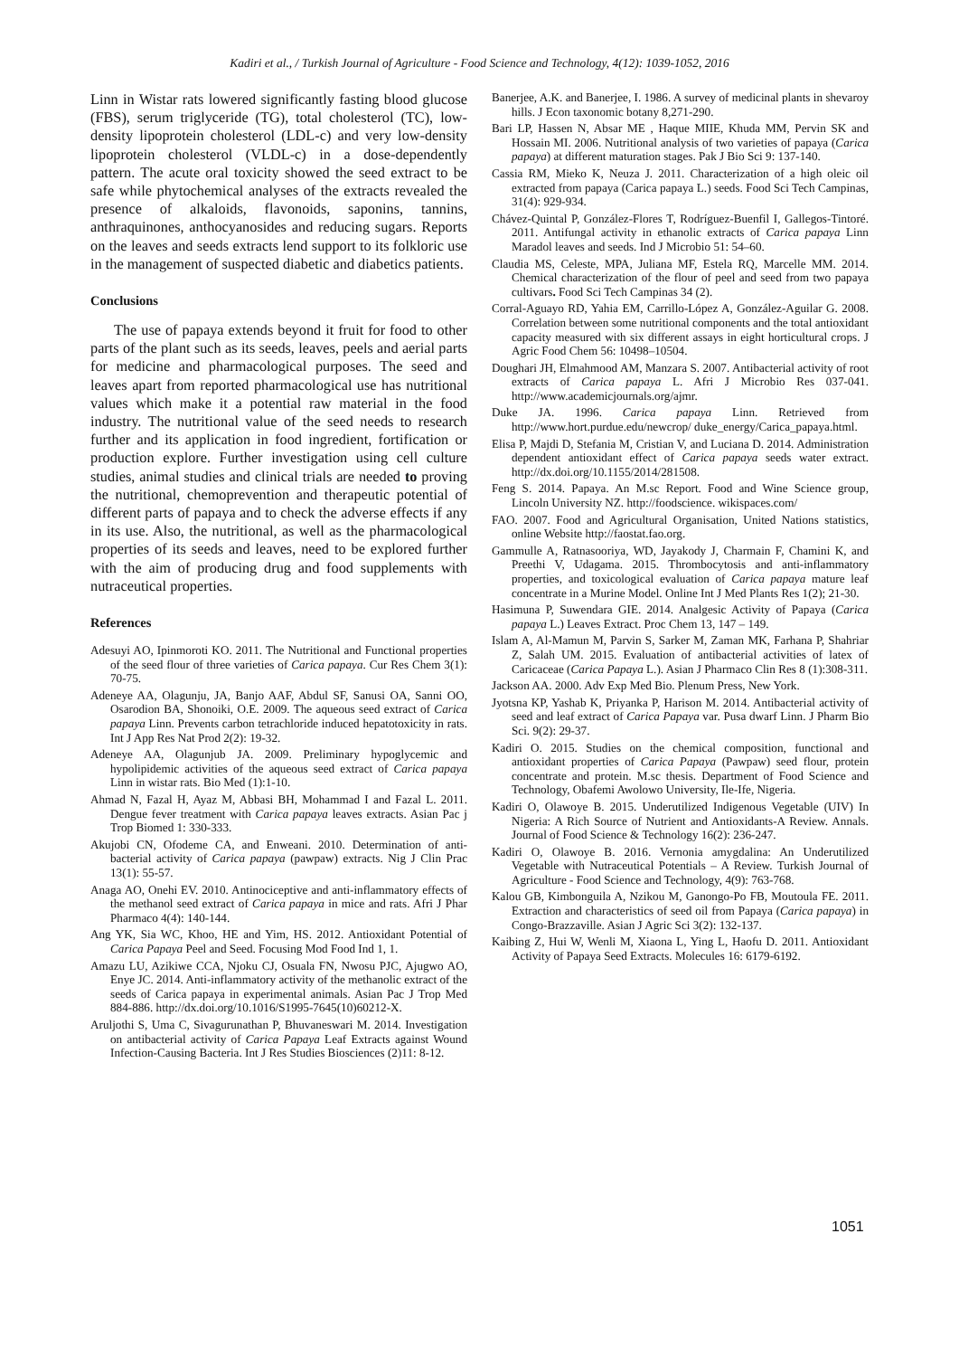Kadiri et al., / Turkish Journal of Agriculture - Food Science and Technology, 4(12): 1039-1052, 2016
Linn in Wistar rats lowered significantly fasting blood glucose (FBS), serum triglyceride (TG), total cholesterol (TC), low-density lipoprotein cholesterol (LDL-c) and very low-density lipoprotein cholesterol (VLDL-c) in a dose-dependently pattern. The acute oral toxicity showed the seed extract to be safe while phytochemical analyses of the extracts revealed the presence of alkaloids, flavonoids, saponins, tannins, anthraquinones, anthocyanosides and reducing sugars. Reports on the leaves and seeds extracts lend support to its folkloric use in the management of suspected diabetic and diabetics patients.
Conclusions
The use of papaya extends beyond it fruit for food to other parts of the plant such as its seeds, leaves, peels and aerial parts for medicine and pharmacological purposes. The seed and leaves apart from reported pharmacological use has nutritional values which make it a potential raw material in the food industry. The nutritional value of the seed needs to research further and its application in food ingredient, fortification or production explore. Further investigation using cell culture studies, animal studies and clinical trials are needed to proving the nutritional, chemoprevention and therapeutic potential of different parts of papaya and to check the adverse effects if any in its use. Also, the nutritional, as well as the pharmacological properties of its seeds and leaves, need to be explored further with the aim of producing drug and food supplements with nutraceutical properties.
References
Adesuyi AO, Ipinmoroti KO. 2011. The Nutritional and Functional properties of the seed flour of three varieties of Carica papaya. Cur Res Chem 3(1): 70-75.
Adeneye AA, Olagunju, JA, Banjo AAF, Abdul SF, Sanusi OA, Sanni OO, Osarodion BA, Shonoiki, O.E. 2009. The aqueous seed extract of Carica papaya Linn. Prevents carbon tetrachloride induced hepatotoxicity in rats. Int J App Res Nat Prod 2(2): 19-32.
Adeneye AA, Olagunjub JA. 2009. Preliminary hypoglycemic and hypolipidemic activities of the aqueous seed extract of Carica papaya Linn in wistar rats. Bio Med (1):1-10.
Ahmad N, Fazal H, Ayaz M, Abbasi BH, Mohammad I and Fazal L. 2011. Dengue fever treatment with Carica papaya leaves extracts. Asian Pac j Trop Biomed 1: 330-333.
Akujobi CN, Ofodeme CA, and Enweani. 2010. Determination of anti-bacterial activity of Carica papaya (pawpaw) extracts. Nig J Clin Prac 13(1): 55-57.
Anaga AO, Onehi EV. 2010. Antinociceptive and anti-inflammatory effects of the methanol seed extract of Carica papaya in mice and rats. Afri J Phar Pharmaco 4(4): 140-144.
Ang YK, Sia WC, Khoo, HE and Yim, HS. 2012. Antioxidant Potential of Carica Papaya Peel and Seed. Focusing Mod Food Ind 1, 1.
Amazu LU, Azikiwe CCA, Njoku CJ, Osuala FN, Nwosu PJC, Ajugwo AO, Enye JC. 2014. Anti-inflammatory activity of the methanolic extract of the seeds of Carica papaya in experimental animals. Asian Pac J Trop Med 884-886. http://dx.doi.org/10.1016/S1995-7645(10)60212-X.
Aruljothi S, Uma C, Sivagurunathan P, Bhuvaneswari M. 2014. Investigation on antibacterial activity of Carica Papaya Leaf Extracts against Wound Infection-Causing Bacteria. Int J Res Studies Biosciences (2)11: 8-12.
Banerjee, A.K. and Banerjee, I. 1986. A survey of medicinal plants in shevaroy hills. J Econ taxonomic botany 8,271-290.
Bari LP, Hassen N, Absar ME , Haque MIIE, Khuda MM, Pervin SK and Hossain MI. 2006. Nutritional analysis of two varieties of papaya (Carica papaya) at different maturation stages. Pak J Bio Sci 9: 137-140.
Cassia RM, Mieko K, Neuza J. 2011. Characterization of a high oleic oil extracted from papaya (Carica papaya L.) seeds. Food Sci Tech Campinas, 31(4): 929-934.
Chávez-Quintal P, González-Flores T, Rodríguez-Buenfil I, Gallegos-Tintoré. 2011. Antifungal activity in ethanolic extracts of Carica papaya Linn Maradol leaves and seeds. Ind J Microbio 51: 54–60.
Claudia MS, Celeste, MPA, Juliana MF, Estela RQ, Marcelle MM. 2014. Chemical characterization of the flour of peel and seed from two papaya cultivars. Food Sci Tech Campinas 34 (2).
Corral-Aguayo RD, Yahia EM, Carrillo-López A, González-Aguilar G. 2008. Correlation between some nutritional components and the total antioxidant capacity measured with six different assays in eight horticultural crops. J Agric Food Chem 56: 10498–10504.
Doughari JH, Elmahmood AM, Manzara S. 2007. Antibacterial activity of root extracts of Carica papaya L. Afri J Microbio Res 037-041. http://www.academicjournals.org/ajmr.
Duke JA. 1996. Carica papaya Linn. Retrieved from http://www.hort.purdue.edu/newcrop/ duke_energy/Carica_papaya.html.
Elisa P, Majdi D, Stefania M, Cristian V, and Luciana D. 2014. Administration dependent antioxidant effect of Carica papaya seeds water extract. http://dx.doi.org/10.1155/2014/281508.
Feng S. 2014. Papaya. An M.sc Report. Food and Wine Science group, Lincoln University NZ. http://foodscience. wikispaces.com/
FAO. 2007. Food and Agricultural Organisation, United Nations statistics, online Website http://faostat.fao.org.
Gammulle A, Ratnasooriya, WD, Jayakody J, Charmain F, Chamini K, and Preethi V, Udagama. 2015. Thrombocytosis and anti-inflammatory properties, and toxicological evaluation of Carica papaya mature leaf concentrate in a Murine Model. Online Int J Med Plants Res 1(2); 21-30.
Hasimuna P, Suwendara GIE. 2014. Analgesic Activity of Papaya (Carica papaya L.) Leaves Extract. Proc Chem 13, 147 – 149.
Islam A, Al-Mamun M, Parvin S, Sarker M, Zaman MK, Farhana P, Shahriar Z, Salah UM. 2015. Evaluation of antibacterial activities of latex of Caricaceae (Carica Papaya L.). Asian J Pharmaco Clin Res 8 (1):308-311.
Jackson AA. 2000. Adv Exp Med Bio. Plenum Press, New York.
Jyotsna KP, Yashab K, Priyanka P, Harison M. 2014. Antibacterial activity of seed and leaf extract of Carica Papaya var. Pusa dwarf Linn. J Pharm Bio Sci. 9(2): 29-37.
Kadiri O. 2015. Studies on the chemical composition, functional and antioxidant properties of Carica Papaya (Pawpaw) seed flour, protein concentrate and protein. M.sc thesis. Department of Food Science and Technology, Obafemi Awolowo University, Ile-Ife, Nigeria.
Kadiri O, Olawoye B. 2015. Underutilized Indigenous Vegetable (UIV) In Nigeria: A Rich Source of Nutrient and Antioxidants-A Review. Annals. Journal of Food Science & Technology 16(2): 236-247.
Kadiri O, Olawoye B. 2016. Vernonia amygdalina: An Underutilized Vegetable with Nutraceutical Potentials – A Review. Turkish Journal of Agriculture - Food Science and Technology, 4(9): 763-768.
Kalou GB, Kimbonguila A, Nzikou M, Ganongo-Po FB, Moutoula FE. 2011. Extraction and characteristics of seed oil from Papaya (Carica papaya) in Congo-Brazzaville. Asian J Agric Sci 3(2): 132-137.
Kaibing Z, Hui W, Wenli M, Xiaona L, Ying L, Haofu D. 2011. Antioxidant Activity of Papaya Seed Extracts. Molecules 16: 6179-6192.
1051